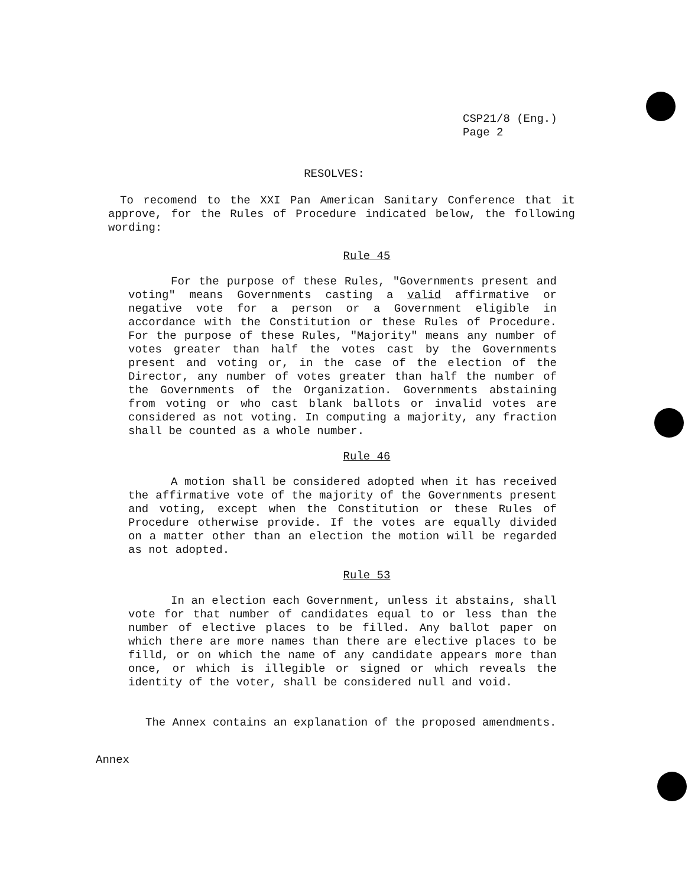CSP21/8 (Eng.)
Page 2
RESOLVES:
To recomend to the XXI Pan American Sanitary Conference that it approve, for the Rules of Procedure indicated below, the following wording:
Rule 45
For the purpose of these Rules, "Governments present and voting" means Governments casting a valid affirmative or negative vote for a person or a Government eligible in accordance with the Constitution or these Rules of Procedure. For the purpose of these Rules, "Majority" means any number of votes greater than half the votes cast by the Governments present and voting or, in the case of the election of the Director, any number of votes greater than half the number of the Governments of the Organization. Governments abstaining from voting or who cast blank ballots or invalid votes are considered as not voting. In computing a majority, any fraction shall be counted as a whole number.
Rule 46
A motion shall be considered adopted when it has received the affirmative vote of the majority of the Governments present and voting, except when the Constitution or these Rules of Procedure otherwise provide. If the votes are equally divided on a matter other than an election the motion will be regarded as not adopted.
Rule 53
In an election each Government, unless it abstains, shall vote for that number of candidates equal to or less than the number of elective places to be filled. Any ballot paper on which there are more names than there are elective places to be filld, or on which the name of any candidate appears more than once, or which is illegible or signed or which reveals the identity of the voter, shall be considered null and void.
The Annex contains an explanation of the proposed amendments.
Annex